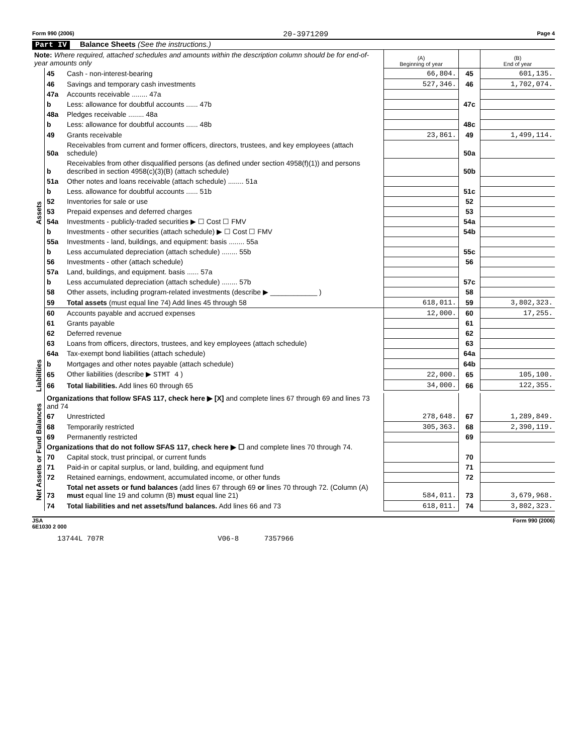Form 990 (2006) 20-3971209 Page 4
Part IV Balance Sheets (See the instructions.)
| Note: Where required, attached schedules and amounts within the description column should be for end-of-year amounts only | | | (A) Beginning of year | | (B) End of year |
| Assets | 45 | Cash - non-interest-bearing | 66,804. | 45 | 601,135. |
| | 46 | Savings and temporary cash investments | 527,346. | 46 | 1,702,074. |
| | 47a | Accounts receivable ........ 47a | | | |
| | b | Less: allowance for doubtful accounts ...... 47b | | 47c | |
| | 48a | Pledges receivable ........ 48a | | | |
| | b | Less: allowance for doubtful accounts ...... 48b | | 48c | |
| | 49 | Grants receivable | 23,861. | 49 | 1,499,114. |
| | 50a | Receivables from current and former officers, directors, trustees, and key employees (attach schedule) | | 50a | |
| | b | Receivables from other disqualified persons (as defined under section 4958(f)(1)) and persons described in section 4958(c)(3)(B) (attach schedule) | | 50b | |
| | 51a | Other notes and loans receivable (attach schedule) ........ 51a | | | |
| | b | Less. allowance for doubtful accounts ...... 51b | | 51c | |
| | 52 | Inventories for sale or use | | 52 | |
| | 53 | Prepaid expenses and deferred charges | | 53 | |
| | 54a | Investments - publicly-traded securities ▶ ☐ Cost ☐ FMV | | 54a | |
| | b | Investments - other securities (attach schedule) ▶ ☐ Cost ☐ FMV | | 54b | |
| | 55a | Investments - land, buildings, and equipment: basis ........ 55a | | | |
| | b | Less accumulated depreciation (attach schedule) ........ 55b | | 55c | |
| | 56 | Investments - other (attach schedule) | | 56 | |
| | 57a | Land, buildings, and equipment. basis ...... 57a | | | |
| | b | Less accumulated depreciation (attach schedule) ........ 57b | | 57c | |
| | 58 | Other assets, including program-related investments (describe ▶ ____________ ) | | 58 | |
| | 59 | Total assets (must equal line 74) Add lines 45 through 58 | 618,011. | 59 | 3,802,323. |
| | 60 | Accounts payable and accrued expenses | 12,000. | 60 | 17,255. |
| | 61 | Grants payable | | 61 | |
| | 62 | Deferred revenue | | 62 | |
| | 63 | Loans from officers, directors, trustees, and key employees (attach schedule) | | 63 | |
| | 64a | Tax-exempt bond liabilities (attach schedule) | | 64a | |
| Liabilities | b | Mortgages and other notes payable (attach schedule) | | 64b | |
| | 65 | Other liabilities (describe ▶ STMT 4 ) | 22,000. | 65 | 105,100. |
| | 66 | Total liabilities. Add lines 60 through 65 | 34,000. | 66 | 122,355. |
| Net Assets or Fund Balances | Organizations that follow SFAS 117, check here ▶ [X] and complete lines 67 through 69 and lines 73 and 74 | | | | |
| | 67 | Unrestricted | 278,648. | 67 | 1,289,849. |
| | 68 | Temporarily restricted | 305,363. | 68 | 2,390,119. |
| | 69 | Permanently restricted | | 69 | |
| | Organizations that do not follow SFAS 117, check here ▶ ☐ and complete lines 70 through 74. | | | | |
| | 70 | Capital stock, trust principal, or current funds | | 70 | |
| | 71 | Paid-in or capital surplus, or land, building, and equipment fund | | 71 | |
| | 72 | Retained earnings, endowment, accumulated income, or other funds | | 72 | |
| | 73 | Total net assets or fund balances (add lines 67 through 69 or lines 70 through 72. (Column (A) must equal line 19 and column (B) must equal line 21) | 584,011. | 73 | 3,679,968. |
| | 74 | Total liabilities and net assets/fund balances. Add lines 66 and 73 | 618,011. | 74 | 3,802,323. |
JSA
6E1030 2 000 Form 990 (2006)
13744L 707R V06-8 7357966